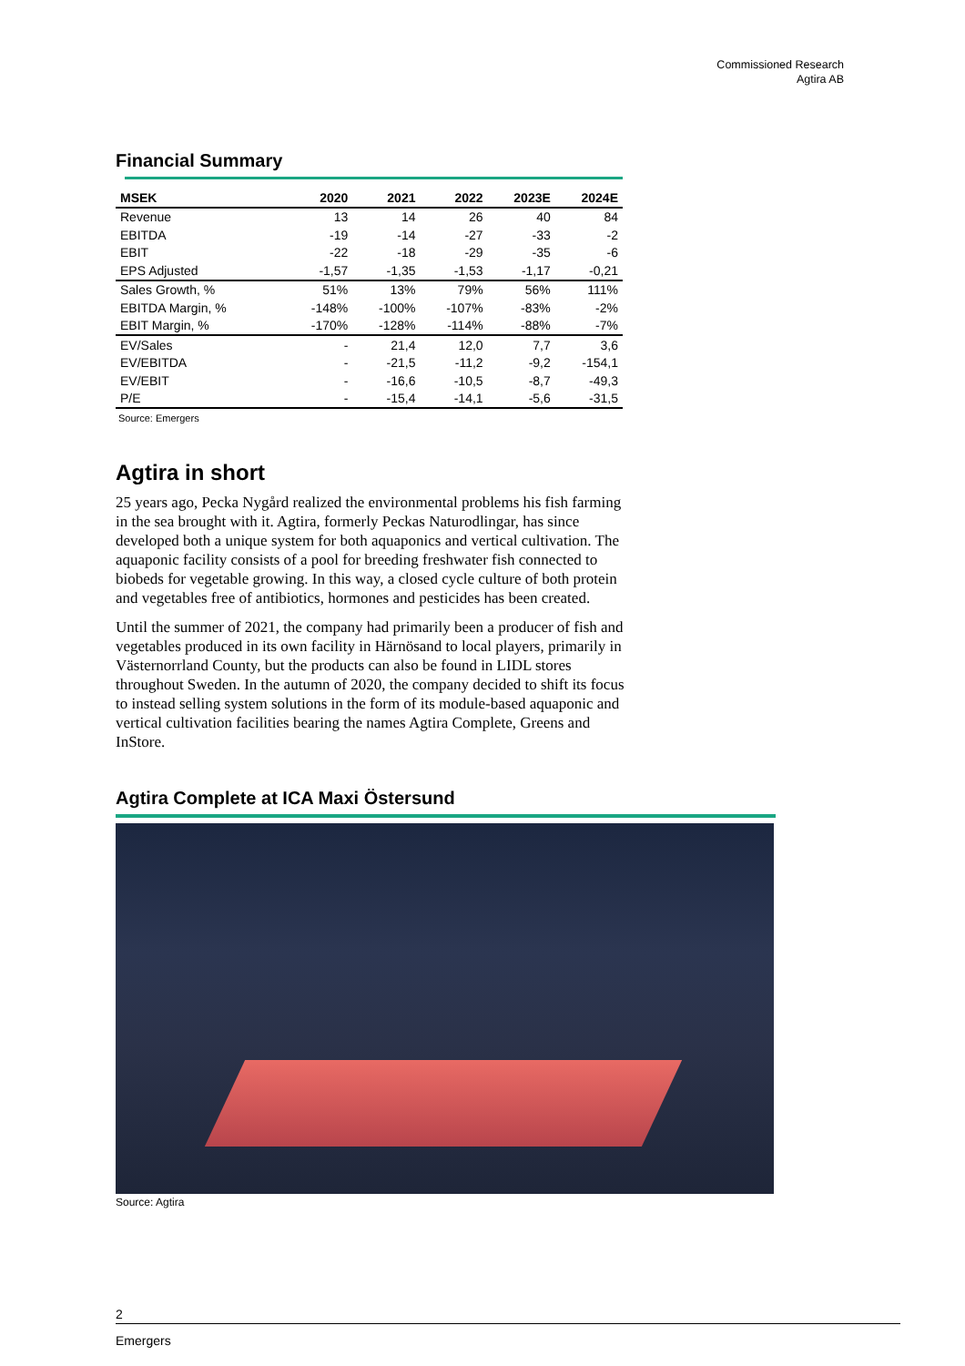Commissioned Research
Agtira AB
Financial Summary
| MSEK | 2020 | 2021 | 2022 | 2023E | 2024E |
| --- | --- | --- | --- | --- | --- |
| Revenue | 13 | 14 | 26 | 40 | 84 |
| EBITDA | -19 | -14 | -27 | -33 | -2 |
| EBIT | -22 | -18 | -29 | -35 | -6 |
| EPS Adjusted | -1,57 | -1,35 | -1,53 | -1,17 | -0,21 |
| Sales Growth, % | 51% | 13% | 79% | 56% | 111% |
| EBITDA Margin, % | -148% | -100% | -107% | -83% | -2% |
| EBIT Margin, % | -170% | -128% | -114% | -88% | -7% |
| EV/Sales | - | 21,4 | 12,0 | 7,7 | 3,6 |
| EV/EBITDA | - | -21,5 | -11,2 | -9,2 | -154,1 |
| EV/EBIT | - | -16,6 | -10,5 | -8,7 | -49,3 |
| P/E | - | -15,4 | -14,1 | -5,6 | -31,5 |
Source: Emergers
Agtira in short
25 years ago, Pecka Nygård realized the environmental problems his fish farming in the sea brought with it. Agtira, formerly Peckas Naturodlingar, has since developed both a unique system for both aquaponics and vertical cultivation. The aquaponic facility consists of a pool for breeding freshwater fish connected to biobeds for vegetable growing. In this way, a closed cycle culture of both protein and vegetables free of antibiotics, hormones and pesticides has been created.
Until the summer of 2021, the company had primarily been a producer of fish and vegetables produced in its own facility in Härnösand to local players, primarily in Västernorrland County, but the products can also be found in LIDL stores throughout Sweden. In the autumn of 2020, the company decided to shift its focus to instead selling system solutions in the form of its module-based aquaponic and vertical cultivation facilities bearing the names Agtira Complete, Greens and InStore.
Agtira Complete at ICA Maxi Östersund
Source: Agtira
2
Emergers